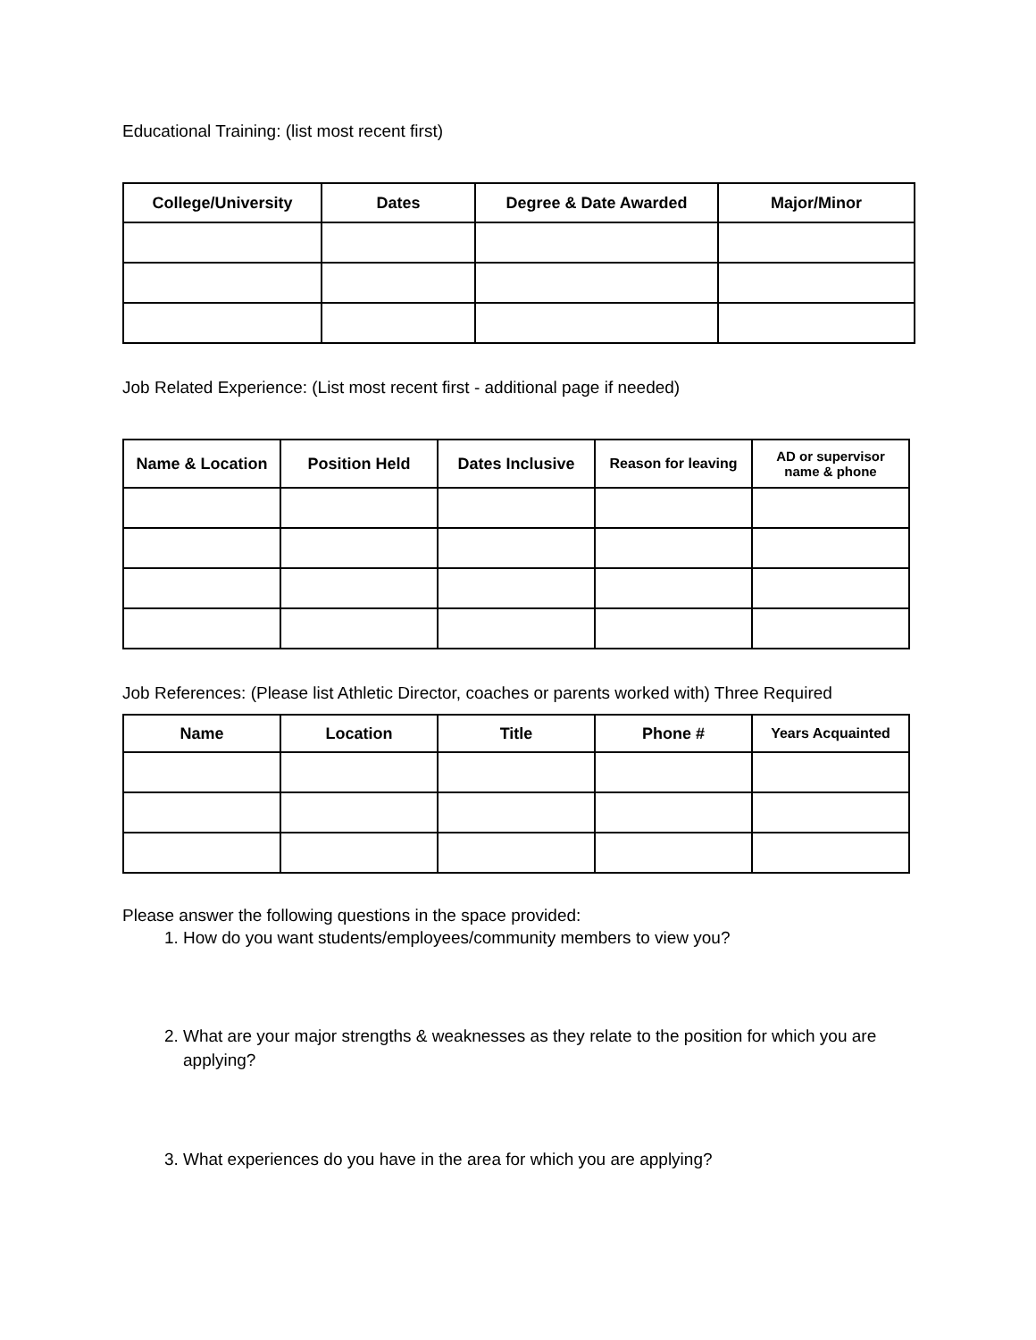Educational Training: (list most recent first)
| College/University | Dates | Degree & Date Awarded | Major/Minor |
| --- | --- | --- | --- |
Job Related Experience: (List most recent first - additional page if needed)
| Name & Location | Position Held | Dates Inclusive | Reason for leaving | AD or supervisor name & phone |
| --- | --- | --- | --- | --- |
Job References: (Please list Athletic Director, coaches or parents worked with) Three Required
| Name | Location | Title | Phone # | Years Acquainted |
| --- | --- | --- | --- | --- |
Please answer the following questions in the space provided:
1. How do you want students/employees/community members to view you?
2. What are your major strengths & weaknesses as they relate to the position for which you are applying?
3. What experiences do you have in the area for which you are applying?